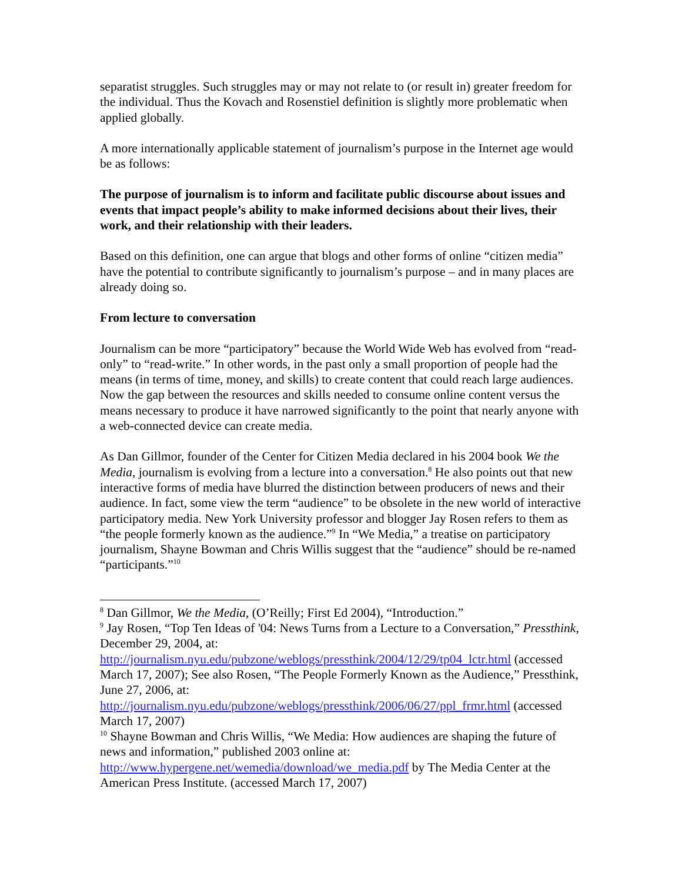separatist struggles. Such struggles may or may not relate to (or result in) greater freedom for the individual. Thus the Kovach and Rosenstiel definition is slightly more problematic when applied globally.
A more internationally applicable statement of journalism’s purpose in the Internet age would be as follows:
The purpose of journalism is to inform and facilitate public discourse about issues and events that impact people’s ability to make informed decisions about their lives, their work, and their relationship with their leaders.
Based on this definition, one can argue that blogs and other forms of online “citizen media” have the potential to contribute significantly to journalism’s purpose – and in many places are already doing so.
From lecture to conversation
Journalism can be more “participatory” because the World Wide Web has evolved from “read-only” to “read-write.” In other words, in the past only a small proportion of people had the means (in terms of time, money, and skills) to create content that could reach large audiences. Now the gap between the resources and skills needed to consume online content versus the means necessary to produce it have narrowed significantly to the point that nearly anyone with a web-connected device can create media.
As Dan Gillmor, founder of the Center for Citizen Media declared in his 2004 book We the Media, journalism is evolving from a lecture into a conversation.<sup>8</sup> He also points out that new interactive forms of media have blurred the distinction between producers of news and their audience. In fact, some view the term “audience” to be obsolete in the new world of interactive participatory media. New York University professor and blogger Jay Rosen refers to them as “the people formerly known as the audience.”<sup>9</sup> In “We Media,” a treatise on participatory journalism, Shayne Bowman and Chris Willis suggest that the “audience” should be re-named “participants.”<sup>10</sup>
<sup>8</sup> Dan Gillmor, We the Media, (O’Reilly; First Ed 2004), “Introduction.”
<sup>9</sup> Jay Rosen, “Top Ten Ideas of '04: News Turns from a Lecture to a Conversation,” Pressthink, December 29, 2004, at: http://journalism.nyu.edu/pubzone/weblogs/pressthink/2004/12/29/tp04_lctr.html (accessed March 17, 2007); See also Rosen, “The People Formerly Known as the Audience,” Pressthink, June 27, 2006, at: http://journalism.nyu.edu/pubzone/weblogs/pressthink/2006/06/27/ppl_frmr.html (accessed March 17, 2007)
<sup>10</sup> Shayne Bowman and Chris Willis, “We Media: How audiences are shaping the future of news and information,” published 2003 online at: http://www.hypergene.net/wemedia/download/we_media.pdf by The Media Center at the American Press Institute. (accessed March 17, 2007)